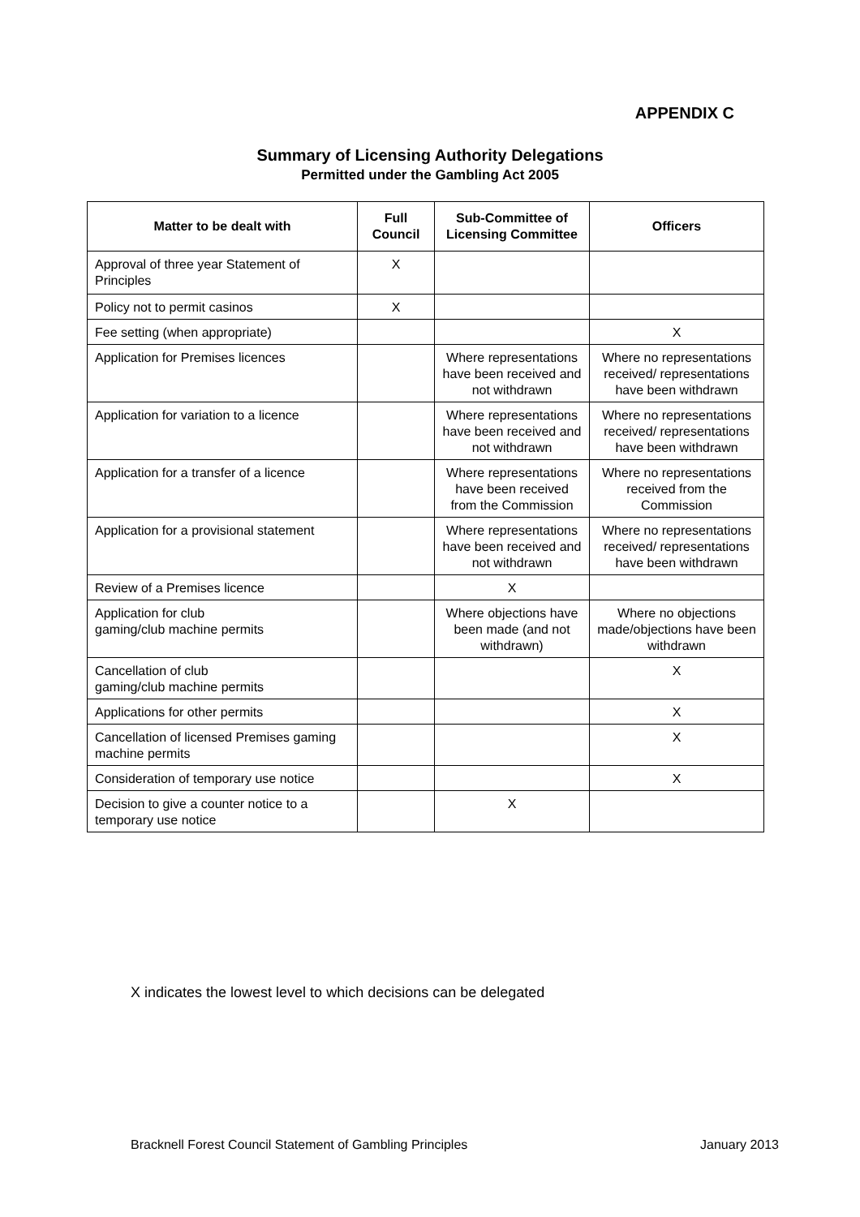APPENDIX C
Summary of Licensing Authority Delegations
Permitted under the Gambling Act 2005
| Matter to be dealt with | Full Council | Sub-Committee of Licensing Committee | Officers |
| --- | --- | --- | --- |
| Approval of three year Statement of Principles | X | | |
| Policy not to permit casinos | X | | |
| Fee setting (when appropriate) | | | X |
| Application for Premises licences | | Where representations have been received and not withdrawn | Where no representations received/ representations have been withdrawn |
| Application for variation to a licence | | Where representations have been received and not withdrawn | Where no representations received/ representations have been withdrawn |
| Application for a transfer of a licence | | Where representations have been received from the Commission | Where no representations received from the Commission |
| Application for a provisional statement | | Where representations have been received and not withdrawn | Where no representations received/ representations have been withdrawn |
| Review of a Premises licence | | X | |
| Application for club gaming/club machine permits | | Where objections have been made (and not withdrawn) | Where no objections made/objections have been withdrawn |
| Cancellation of club gaming/club machine permits | | | X |
| Applications for other permits | | | X |
| Cancellation of licensed Premises gaming machine permits | | | X |
| Consideration of temporary use notice | | | X |
| Decision to give a counter notice to a temporary use notice | | X | |
X indicates the lowest level to which decisions can be delegated
Bracknell Forest Council Statement of Gambling Principles January 2013